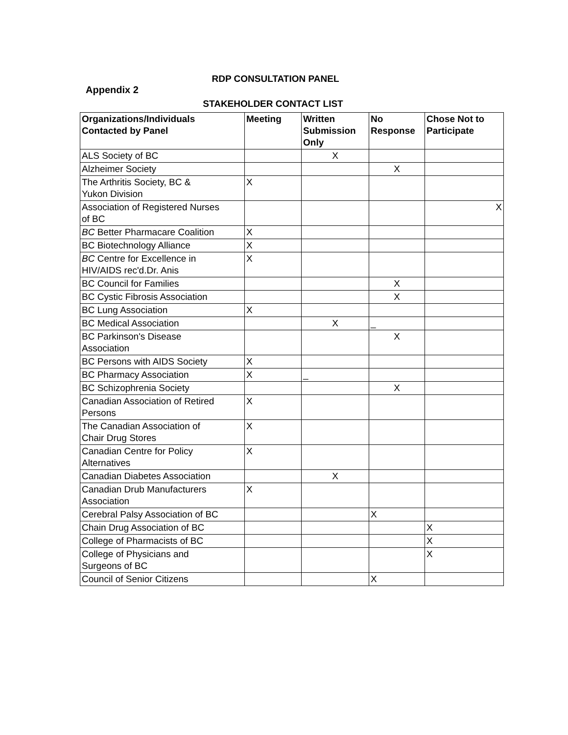RDP CONSULTATION PANEL
Appendix 2
STAKEHOLDER CONTACT LIST
| Organizations/Individuals Contacted by Panel | Meeting | Written Submission Only | No Response | Chose Not to Participate |
| --- | --- | --- | --- | --- |
| ALS Society of BC | | X | | |
| Alzheimer Society | | | X | |
| The Arthritis Society, BC & Yukon Division | X | | | |
| Association of Registered Nurses of BC | | | | X |
| BC Better Pharmacare Coalition | X | | | |
| BC Biotechnology Alliance | X | | | |
| BC Centre for Excellence in HIV/AIDS rec'd.Dr. Anis | X | | | |
| BC Council for Families | | | X | |
| BC Cystic Fibrosis Association | | | X | |
| BC Lung Association | X | | | |
| BC Medical Association | | X | _ | |
| BC Parkinson's Disease Association | | | X | |
| BC Persons with AIDS Society | X | | | |
| BC Pharmacy Association | X | _ | | |
| BC Schizophrenia Society | | | X | |
| Canadian Association of Retired Persons | X | | | |
| The Canadian Association of Chair Drug Stores | X | | | |
| Canadian Centre for Policy Alternatives | X | | | |
| Canadian Diabetes Association | | X | | |
| Canadian Drub Manufacturers Association | X | | | |
| Cerebral Palsy Association of BC | | | X | |
| Chain Drug Association of BC | | | | X |
| College of Pharmacists of BC | | | | X |
| College of Physicians and Surgeons of BC | | | | X |
| Council of Senior Citizens | | | X | |